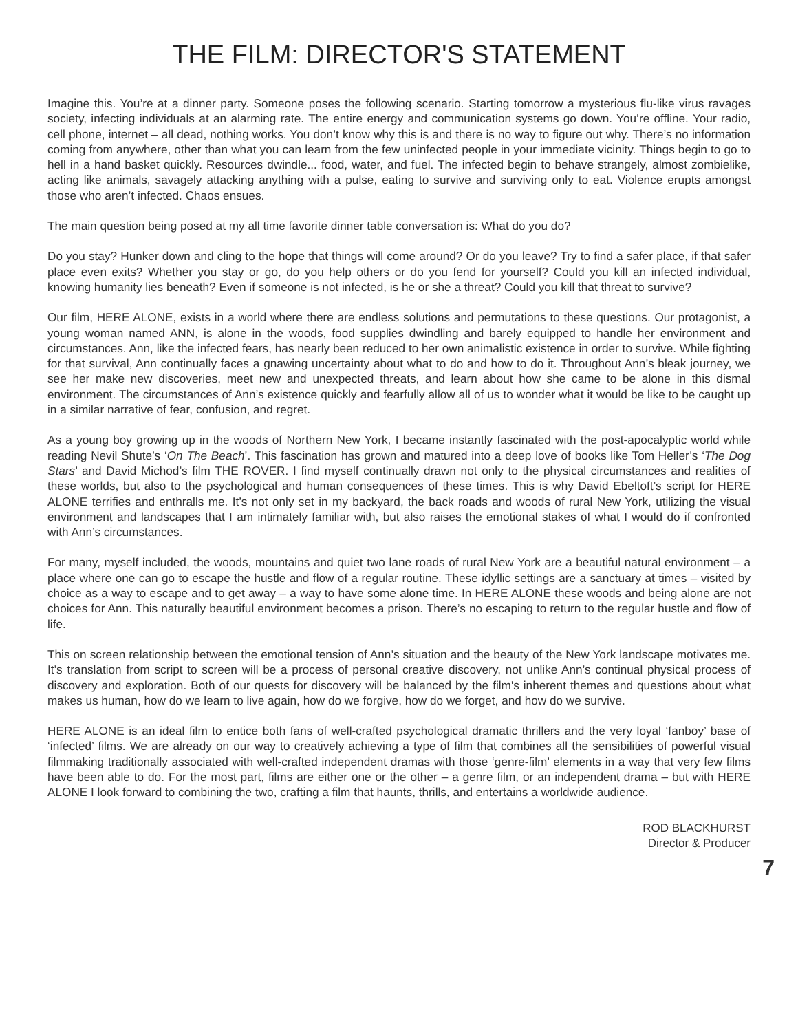THE FILM: DIRECTOR'S STATEMENT
Imagine this. You’re at a dinner party. Someone poses the following scenario. Starting tomorrow a mysterious flu-like virus ravages society, infecting individuals at an alarming rate. The entire energy and communication systems go down. You’re offline. Your radio, cell phone, internet – all dead, nothing works. You don’t know why this is and there is no way to figure out why. There’s no information coming from anywhere, other than what you can learn from the few uninfected people in your immediate vicinity. Things begin to go to hell in a hand basket quickly. Resources dwindle... food, water, and fuel. The infected begin to behave strangely, almost zombielike, acting like animals, savagely attacking anything with a pulse, eating to survive and surviving only to eat. Violence erupts amongst those who aren’t infected. Chaos ensues.
The main question being posed at my all time favorite dinner table conversation is: What do you do?
Do you stay? Hunker down and cling to the hope that things will come around? Or do you leave? Try to find a safer place, if that safer place even exits? Whether you stay or go, do you help others or do you fend for yourself? Could you kill an infected individual, knowing humanity lies beneath? Even if someone is not infected, is he or she a threat? Could you kill that threat to survive?
Our film, HERE ALONE, exists in a world where there are endless solutions and permutations to these questions. Our protagonist, a young woman named ANN, is alone in the woods, food supplies dwindling and barely equipped to handle her environment and circumstances. Ann, like the infected fears, has nearly been reduced to her own animalistic existence in order to survive. While fighting for that survival, Ann continually faces a gnawing uncertainty about what to do and how to do it. Throughout Ann’s bleak journey, we see her make new discoveries, meet new and unexpected threats, and learn about how she came to be alone in this dismal environment. The circumstances of Ann’s existence quickly and fearfully allow all of us to wonder what it would be like to be caught up in a similar narrative of fear, confusion, and regret.
As a young boy growing up in the woods of Northern New York, I became instantly fascinated with the post-apocalyptic world while reading Nevil Shute’s ‘On The Beach’. This fascination has grown and matured into a deep love of books like Tom Heller’s ‘The Dog Stars’ and David Michod’s film THE ROVER. I find myself continually drawn not only to the physical circumstances and realities of these worlds, but also to the psychological and human consequences of these times. This is why David Ebeltoft’s script for HERE ALONE terrifies and enthralls me. It’s not only set in my backyard, the back roads and woods of rural New York, utilizing the visual environment and landscapes that I am intimately familiar with, but also raises the emotional stakes of what I would do if confronted with Ann’s circumstances.
For many, myself included, the woods, mountains and quiet two lane roads of rural New York are a beautiful natural environment – a place where one can go to escape the hustle and flow of a regular routine. These idyllic settings are a sanctuary at times – visited by choice as a way to escape and to get away – a way to have some alone time. In HERE ALONE these woods and being alone are not choices for Ann. This naturally beautiful environment becomes a prison. There’s no escaping to return to the regular hustle and flow of life.
This on screen relationship between the emotional tension of Ann’s situation and the beauty of the New York landscape motivates me. It’s translation from script to screen will be a process of personal creative discovery, not unlike Ann’s continual physical process of discovery and exploration. Both of our quests for discovery will be balanced by the film's inherent themes and questions about what makes us human, how do we learn to live again, how do we forgive, how do we forget, and how do we survive.
HERE ALONE is an ideal film to entice both fans of well-crafted psychological dramatic thrillers and the very loyal ‘fanboy’ base of ‘infected’ films. We are already on our way to creatively achieving a type of film that combines all the sensibilities of powerful visual filmmaking traditionally associated with well-crafted independent dramas with those ‘genre-film’ elements in a way that very few films have been able to do. For the most part, films are either one or the other – a genre film, or an independent drama – but with HERE ALONE I look forward to combining the two, crafting a film that haunts, thrills, and entertains a worldwide audience.
ROD BLACKHURST
Director & Producer
7